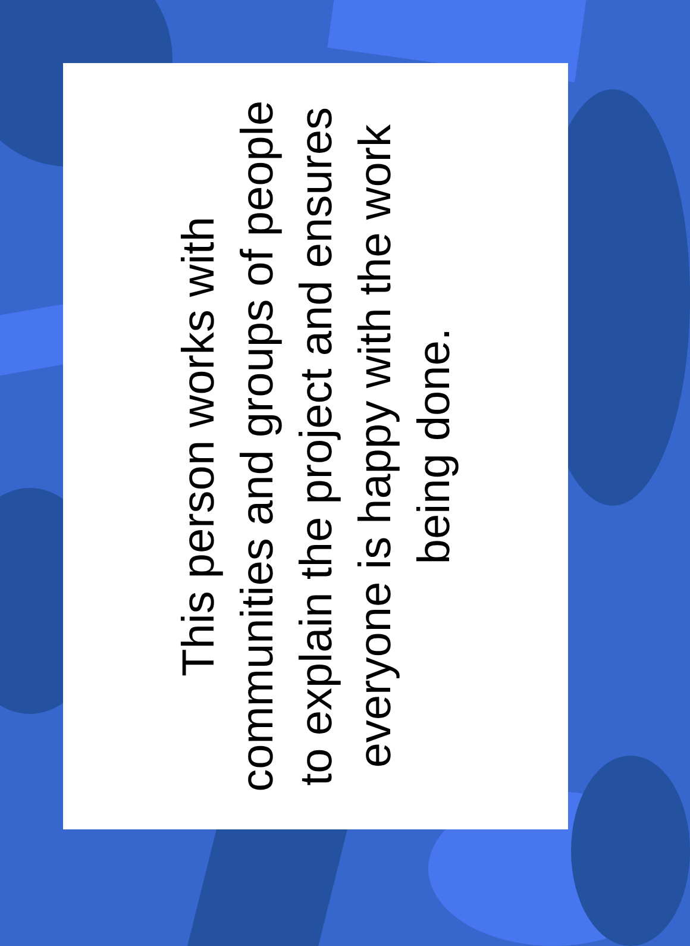This person works with
communities and groups of people
to explain the project and ensures
everyone is happy with the work
being done.